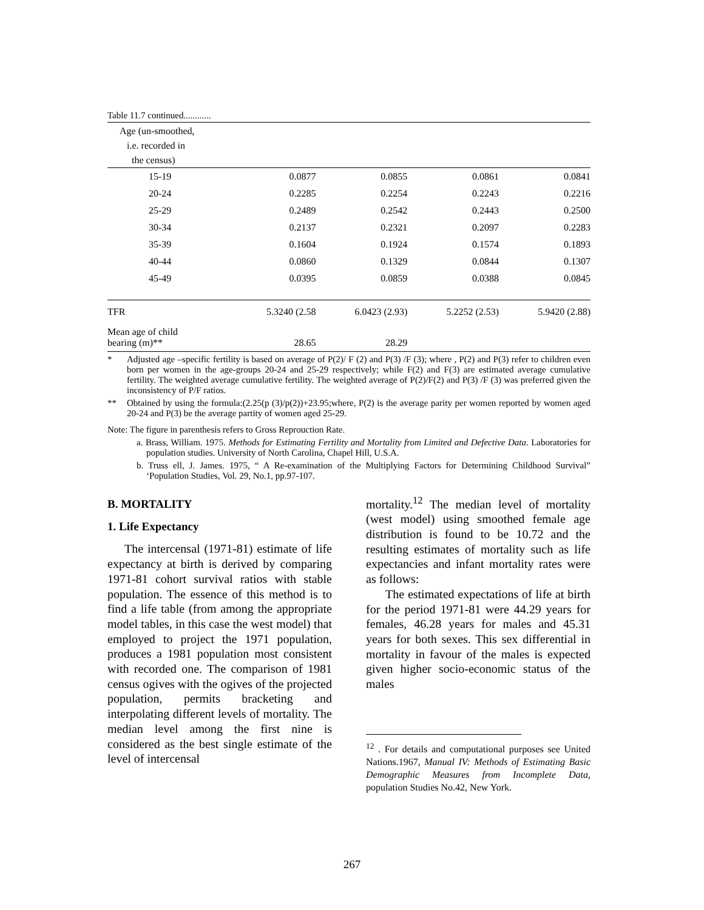Table 11.7 continued............
| Age (un-smoothed, i.e. recorded in the census) | | | | |
| --- | --- | --- | --- | --- |
| 15-19 | 0.0877 | 0.0855 | 0.0861 | 0.0841 |
| 20-24 | 0.2285 | 0.2254 | 0.2243 | 0.2216 |
| 25-29 | 0.2489 | 0.2542 | 0.2443 | 0.2500 |
| 30-34 | 0.2137 | 0.2321 | 0.2097 | 0.2283 |
| 35-39 | 0.1604 | 0.1924 | 0.1574 | 0.1893 |
| 40-44 | 0.0860 | 0.1329 | 0.0844 | 0.1307 |
| 45-49 | 0.0395 | 0.0859 | 0.0388 | 0.0845 |
| TFR | 5.3240 (2.58 | 6.0423 (2.93) | 5.2252 (2.53) | 5.9420 (2.88) |
| Mean age of child bearing (m)** | 28.65 | 28.29 | | |
* Adjusted age –specific fertility is based on average of P(2)/ F (2) and P(3) /F (3); where , P(2) and P(3) refer to children even born per women in the age-groups 20-24 and 25-29 respectively; while F(2) and F(3) are estimated average cumulative fertility. The weighted average cumulative fertility. The weighted average of P(2)/F(2) and P(3) /F (3) was preferred given the inconsistency of P/F ratios.
** Obtained by using the formula:(2.25(p (3)/p(2))+23.95;where, P(2) is the average parity per women reported by women aged 20-24 and P(3) be the average partity of women aged 25-29.
Note: The figure in parenthesis refers to Gross Reprouction Rate.
a. Brass, William. 1975. Methods for Estimating Fertility and Mortality from Limited and Defective Data. Laboratories for population studies. University of North Carolina, Chapel Hill, U.S.A.
b. Truss ell, J. James. 1975, “ A Re-examination of the Multiplying Factors for Determining Childhood Survival” ‘Population Studies, Vol. 29, No.1, pp.97-107.
B. MORTALITY
1. Life Expectancy
The intercensal (1971-81) estimate of life expectancy at birth is derived by comparing 1971-81 cohort survival ratios with stable population. The essence of this method is to find a life table (from among the appropriate model tables, in this case the west model) that employed to project the 1971 population, produces a 1981 population most consistent with recorded one. The comparison of 1981 census ogives with the ogives of the projected population, permits bracketing and interpolating different levels of mortality. The median level among the first nine is considered as the best single estimate of the level of intercensal
mortality.<sup>12</sup> The median level of mortality (west model) using smoothed female age distribution is found to be 10.72 and the resulting estimates of mortality such as life expectancies and infant mortality rates were as follows:
The estimated expectations of life at birth for the period 1971-81 were 44.29 years for females, 46.28 years for males and 45.31 years for both sexes. This sex differential in mortality in favour of the males is expected given higher socio-economic status of the males
<sup>12</sup> . For details and computational purposes see United Nations.1967, Manual IV: Methods of Estimating Basic Demographic Measures from Incomplete Data, population Studies No.42, New York.
267